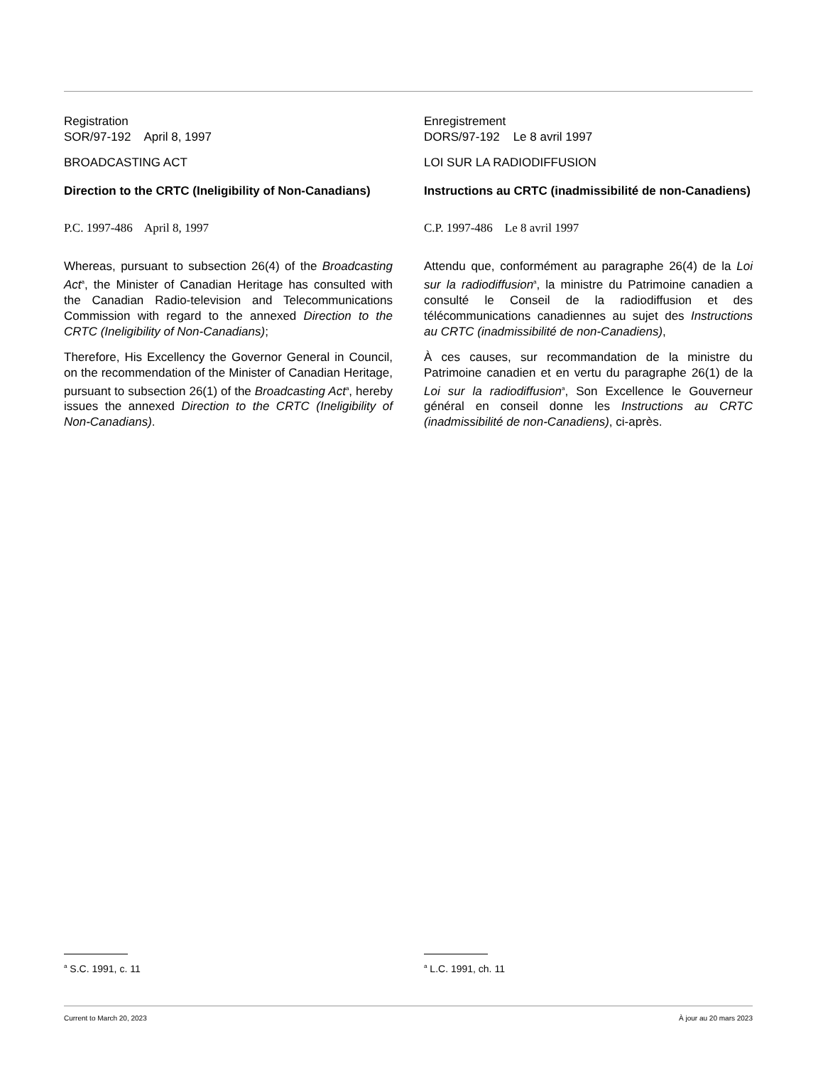Registration
SOR/97-192 April 8, 1997
BROADCASTING ACT
Direction to the CRTC (Ineligibility of Non-Canadians)
P.C. 1997-486 April 8, 1997
Whereas, pursuant to subsection 26(4) of the Broadcasting Act<sup>a</sup>, the Minister of Canadian Heritage has consulted with the Canadian Radio-television and Telecommunications Commission with regard to the annexed Direction to the CRTC (Ineligibility of Non-Canadians);
Therefore, His Excellency the Governor General in Council, on the recommendation of the Minister of Canadian Heritage, pursuant to subsection 26(1) of the Broadcasting Act<sup>a</sup>, hereby issues the annexed Direction to the CRTC (Ineligibility of Non-Canadians).
Enregistrement
DORS/97-192 Le 8 avril 1997
LOI SUR LA RADIODIFFUSION
Instructions au CRTC (inadmissibilité de non-Canadiens)
C.P. 1997-486 Le 8 avril 1997
Attendu que, conformément au paragraphe 26(4) de la Loi sur la radiodiffusion<sup>a</sup>, la ministre du Patrimoine canadien a consulté le Conseil de la radiodiffusion et des télécommunications canadiennes au sujet des Instructions au CRTC (inadmissibilité de non-Canadiens),
À ces causes, sur recommandation de la ministre du Patrimoine canadien et en vertu du paragraphe 26(1) de la Loi sur la radiodiffusion<sup>a</sup>, Son Excellence le Gouverneur général en conseil donne les Instructions au CRTC (inadmissibilité de non-Canadiens), ci-après.
<sup>a</sup> S.C. 1991, c. 11 <sup>a</sup> L.C. 1991, ch. 11
Current to March 20, 2023 À jour au 20 mars 2023